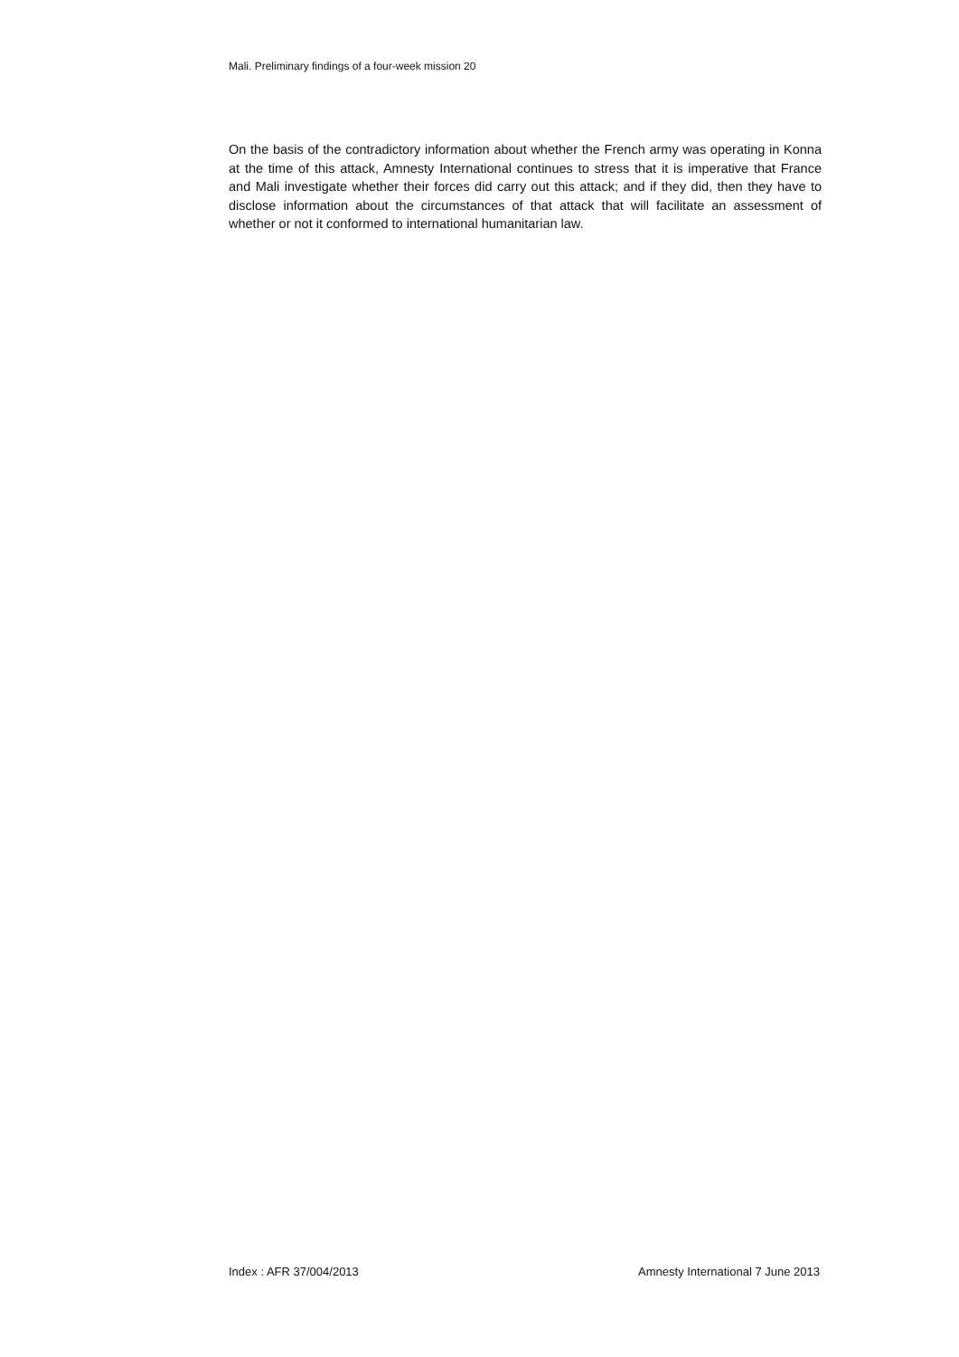Mali. Preliminary findings of a four-week mission 20
On the basis of the contradictory information about whether the French army was operating in Konna at the time of this attack, Amnesty International continues to stress that it is imperative that France and Mali investigate whether their forces did carry out this attack; and if they did, then they have to disclose information about the circumstances of that attack that will facilitate an assessment of whether or not it conformed to international humanitarian law.
Index : AFR 37/004/2013 Amnesty International 7 June 2013